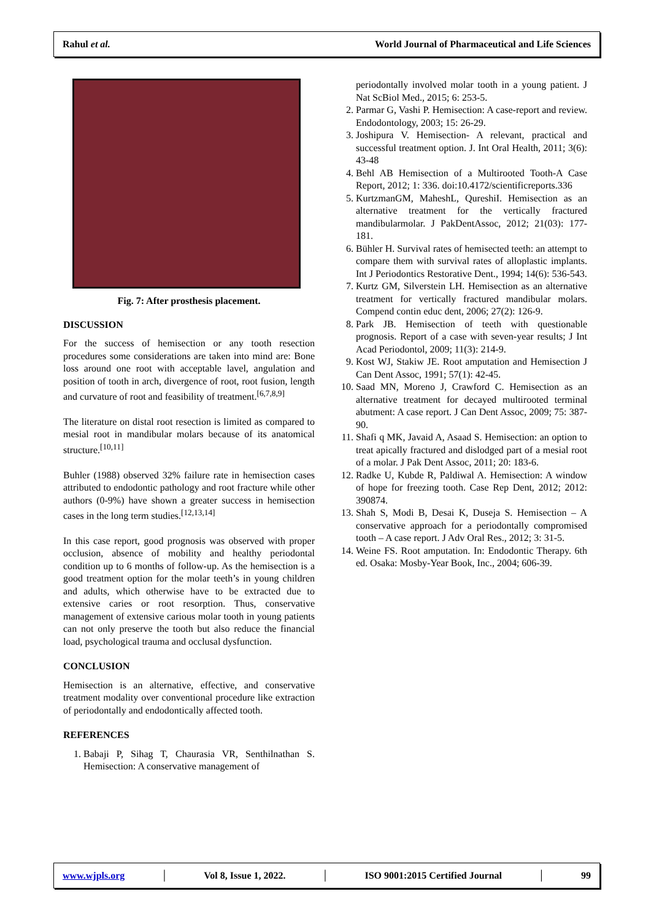Rahul et al. World Journal of Pharmaceutical and Life Sciences
Fig. 7: After prosthesis placement.
DISCUSSION
For the success of hemisection or any tooth resection procedures some considerations are taken into mind are: Bone loss around one root with acceptable lavel, angulation and position of tooth in arch, divergence of root, root fusion, length and curvature of root and feasibility of treatment.<sup>[6,7,8,9]</sup>
The literature on distal root resection is limited as compared to mesial root in mandibular molars because of its anatomical structure.<sup>[10,11]</sup>
Buhler (1988) observed 32% failure rate in hemisection cases attributed to endodontic pathology and root fracture while other authors (0-9%) have shown a greater success in hemisection cases in the long term studies.<sup>[12,13,14]</sup>
In this case report, good prognosis was observed with proper occlusion, absence of mobility and healthy periodontal condition up to 6 months of follow-up. As the hemisection is a good treatment option for the molar teeth’s in young children and adults, which otherwise have to be extracted due to extensive caries or root resorption. Thus, conservative management of extensive carious molar tooth in young patients can not only preserve the tooth but also reduce the financial load, psychological trauma and occlusal dysfunction.
CONCLUSION
Hemisection is an alternative, effective, and conservative treatment modality over conventional procedure like extraction of periodontally and endodontically affected tooth.
REFERENCES
1. Babaji P, Sihag T, Chaurasia VR, Senthilnathan S. Hemisection: A conservative management of
periodontally involved molar tooth in a young patient. J Nat ScBiol Med., 2015; 6: 253-5.
2. Parmar G, Vashi P. Hemisection: A case-report and review. Endodontology, 2003; 15: 26-29.
3. Joshipura V. Hemisection- A relevant, practical and successful treatment option. J. Int Oral Health, 2011; 3(6): 43-48
4. Behl AB Hemisection of a Multirooted Tooth-A Case Report, 2012; 1: 336. doi:10.4172/scientificreports.336
5. KurtzmanGM, MaheshL, QureshiI. Hemisection as an alternative treatment for the vertically fractured mandibularmolar. J PakDentAssoc, 2012; 21(03): 177-181.
6. Bühler H. Survival rates of hemisected teeth: an attempt to compare them with survival rates of alloplastic implants. Int J Periodontics Restorative Dent., 1994; 14(6): 536-543.
7. Kurtz GM, Silverstein LH. Hemisection as an alternative treatment for vertically fractured mandibular molars. Compend contin educ dent, 2006; 27(2): 126-9.
8. Park JB. Hemisection of teeth with questionable prognosis. Report of a case with seven-year results; J Int Acad Periodontol, 2009; 11(3): 214-9.
9. Kost WJ, Stakiw JE. Root amputation and Hemisection J Can Dent Assoc, 1991; 57(1): 42-45.
10. Saad MN, Moreno J, Crawford C. Hemisection as an alternative treatment for decayed multirooted terminal abutment: A case report. J Can Dent Assoc, 2009; 75: 387-90.
11. Shafi q MK, Javaid A, Asaad S. Hemisection: an option to treat apically fractured and dislodged part of a mesial root of a molar. J Pak Dent Assoc, 2011; 20: 183-6.
12. Radke U, Kubde R, Paldiwal A. Hemisection: A window of hope for freezing tooth. Case Rep Dent, 2012; 2012: 390874.
13. Shah S, Modi B, Desai K, Duseja S. Hemisection – A conservative approach for a periodontally compromised tooth – A case report. J Adv Oral Res., 2012; 3: 31-5.
14. Weine FS. Root amputation. In: Endodontic Therapy. 6th ed. Osaka: Mosby-Year Book, Inc., 2004; 606-39.
www.wjpls.org │ Vol 8, Issue 1, 2022. │ ISO 9001:2015 Certified Journal │ 99